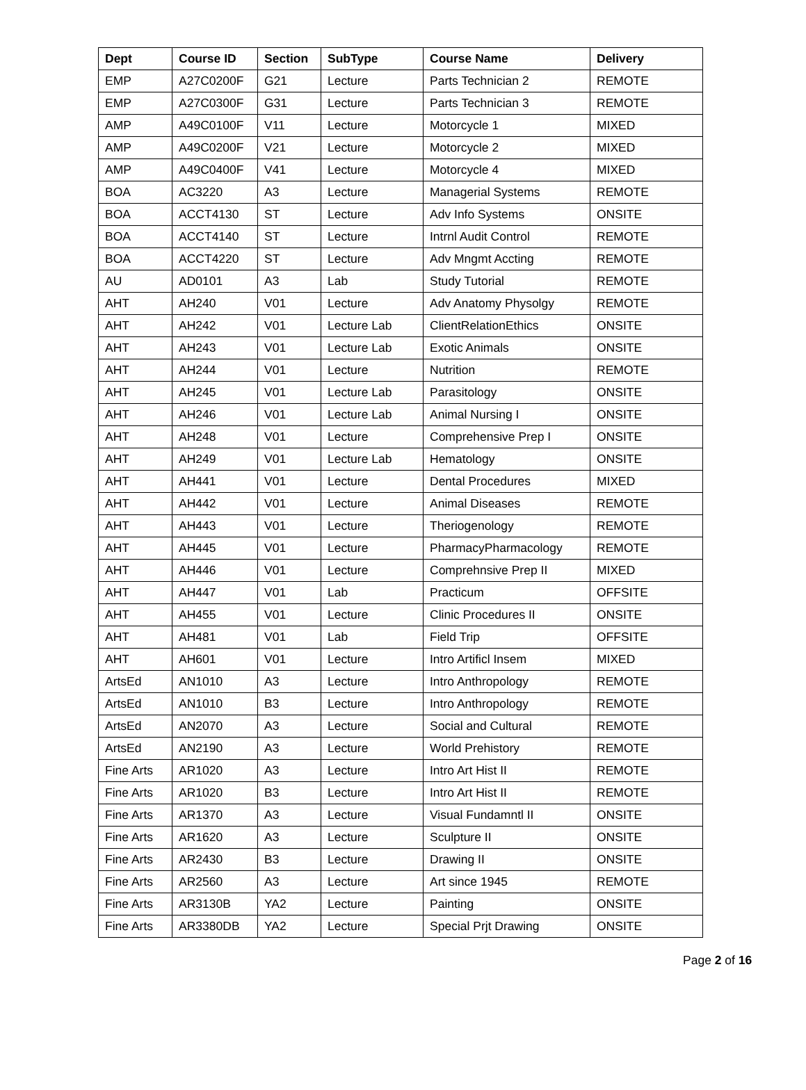| Dept | Course ID | Section | SubType | Course Name | Delivery |
| --- | --- | --- | --- | --- | --- |
| EMP | A27C0200F | G21 | Lecture | Parts Technician 2 | REMOTE |
| EMP | A27C0300F | G31 | Lecture | Parts Technician 3 | REMOTE |
| AMP | A49C0100F | V11 | Lecture | Motorcycle 1 | MIXED |
| AMP | A49C0200F | V21 | Lecture | Motorcycle 2 | MIXED |
| AMP | A49C0400F | V41 | Lecture | Motorcycle 4 | MIXED |
| BOA | AC3220 | A3 | Lecture | Managerial Systems | REMOTE |
| BOA | ACCT4130 | ST | Lecture | Adv Info Systems | ONSITE |
| BOA | ACCT4140 | ST | Lecture | Intrnl Audit Control | REMOTE |
| BOA | ACCT4220 | ST | Lecture | Adv Mngmt Accting | REMOTE |
| AU | AD0101 | A3 | Lab | Study Tutorial | REMOTE |
| AHT | AH240 | V01 | Lecture | Adv Anatomy Physolgy | REMOTE |
| AHT | AH242 | V01 | Lecture Lab | ClientRelationEthics | ONSITE |
| AHT | AH243 | V01 | Lecture Lab | Exotic Animals | ONSITE |
| AHT | AH244 | V01 | Lecture | Nutrition | REMOTE |
| AHT | AH245 | V01 | Lecture Lab | Parasitology | ONSITE |
| AHT | AH246 | V01 | Lecture Lab | Animal Nursing I | ONSITE |
| AHT | AH248 | V01 | Lecture | Comprehensive Prep I | ONSITE |
| AHT | AH249 | V01 | Lecture Lab | Hematology | ONSITE |
| AHT | AH441 | V01 | Lecture | Dental Procedures | MIXED |
| AHT | AH442 | V01 | Lecture | Animal Diseases | REMOTE |
| AHT | AH443 | V01 | Lecture | Theriogenology | REMOTE |
| AHT | AH445 | V01 | Lecture | PharmacyPharmacology | REMOTE |
| AHT | AH446 | V01 | Lecture | Comprehnsive Prep II | MIXED |
| AHT | AH447 | V01 | Lab | Practicum | OFFSITE |
| AHT | AH455 | V01 | Lecture | Clinic Procedures II | ONSITE |
| AHT | AH481 | V01 | Lab | Field Trip | OFFSITE |
| AHT | AH601 | V01 | Lecture | Intro Artificl Insem | MIXED |
| ArtsEd | AN1010 | A3 | Lecture | Intro Anthropology | REMOTE |
| ArtsEd | AN1010 | B3 | Lecture | Intro Anthropology | REMOTE |
| ArtsEd | AN2070 | A3 | Lecture | Social and Cultural | REMOTE |
| ArtsEd | AN2190 | A3 | Lecture | World Prehistory | REMOTE |
| Fine Arts | AR1020 | A3 | Lecture | Intro Art Hist II | REMOTE |
| Fine Arts | AR1020 | B3 | Lecture | Intro Art Hist II | REMOTE |
| Fine Arts | AR1370 | A3 | Lecture | Visual Fundamntl II | ONSITE |
| Fine Arts | AR1620 | A3 | Lecture | Sculpture II | ONSITE |
| Fine Arts | AR2430 | B3 | Lecture | Drawing II | ONSITE |
| Fine Arts | AR2560 | A3 | Lecture | Art since 1945 | REMOTE |
| Fine Arts | AR3130B | YA2 | Lecture | Painting | ONSITE |
| Fine Arts | AR3380DB | YA2 | Lecture | Special Prjt Drawing | ONSITE |
Page 2 of 16